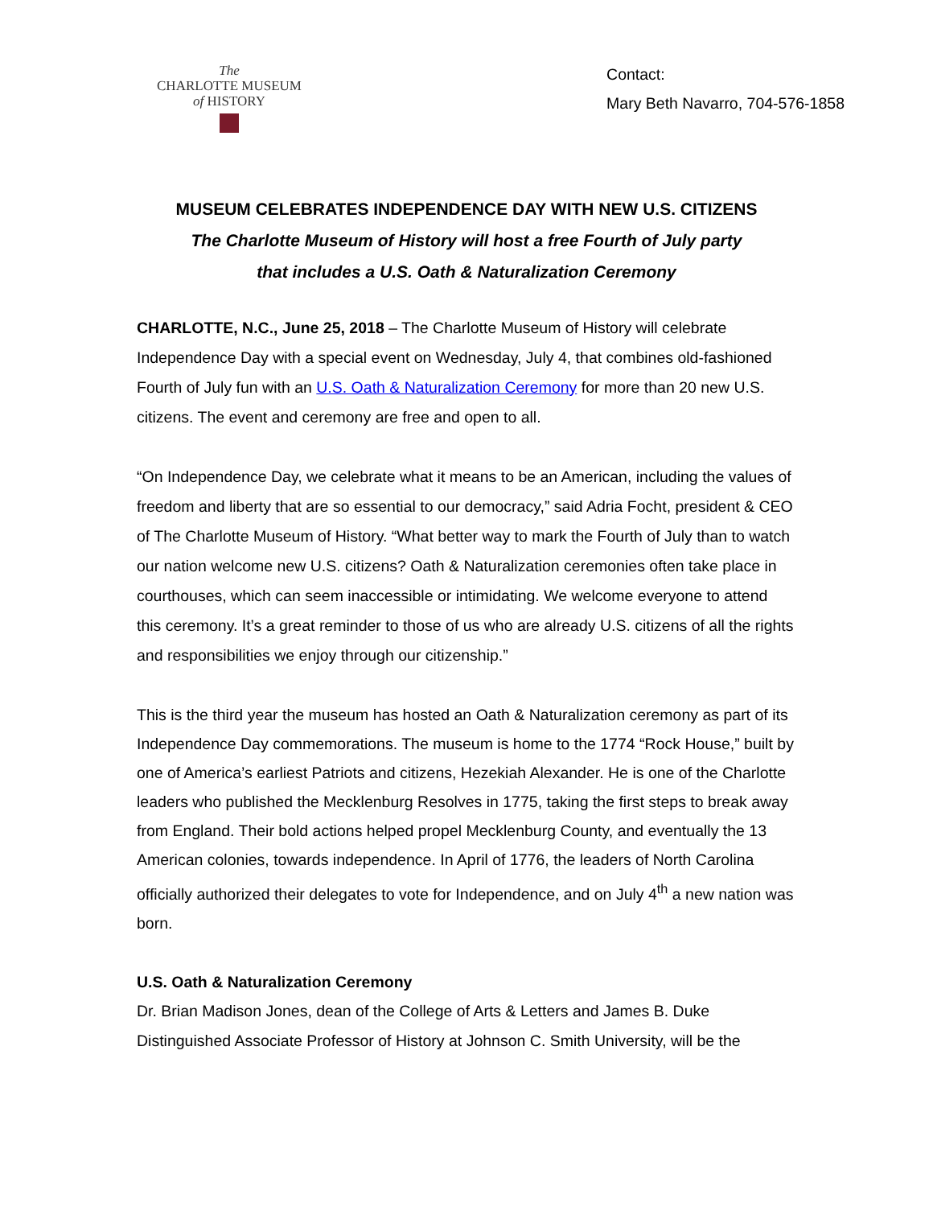The
CHARLOTTE MUSEUM
of HISTORY
Contact:
Mary Beth Navarro, 704-576-1858
MUSEUM CELEBRATES INDEPENDENCE DAY WITH NEW U.S. CITIZENS
The Charlotte Museum of History will host a free Fourth of July party
that includes a U.S. Oath & Naturalization Ceremony
CHARLOTTE, N.C., June 25, 2018 – The Charlotte Museum of History will celebrate Independence Day with a special event on Wednesday, July 4, that combines old-fashioned Fourth of July fun with an U.S. Oath & Naturalization Ceremony for more than 20 new U.S. citizens. The event and ceremony are free and open to all.
“On Independence Day, we celebrate what it means to be an American, including the values of freedom and liberty that are so essential to our democracy,” said Adria Focht, president & CEO of The Charlotte Museum of History. “What better way to mark the Fourth of July than to watch our nation welcome new U.S. citizens? Oath & Naturalization ceremonies often take place in courthouses, which can seem inaccessible or intimidating. We welcome everyone to attend this ceremony. It’s a great reminder to those of us who are already U.S. citizens of all the rights and responsibilities we enjoy through our citizenship.”
This is the third year the museum has hosted an Oath & Naturalization ceremony as part of its Independence Day commemorations. The museum is home to the 1774 “Rock House,” built by one of America’s earliest Patriots and citizens, Hezekiah Alexander. He is one of the Charlotte leaders who published the Mecklenburg Resolves in 1775, taking the first steps to break away from England. Their bold actions helped propel Mecklenburg County, and eventually the 13 American colonies, towards independence. In April of 1776, the leaders of North Carolina officially authorized their delegates to vote for Independence, and on July 4<sup>th</sup> a new nation was born.
U.S. Oath & Naturalization Ceremony
Dr. Brian Madison Jones, dean of the College of Arts & Letters and James B. Duke Distinguished Associate Professor of History at Johnson C. Smith University, will be the